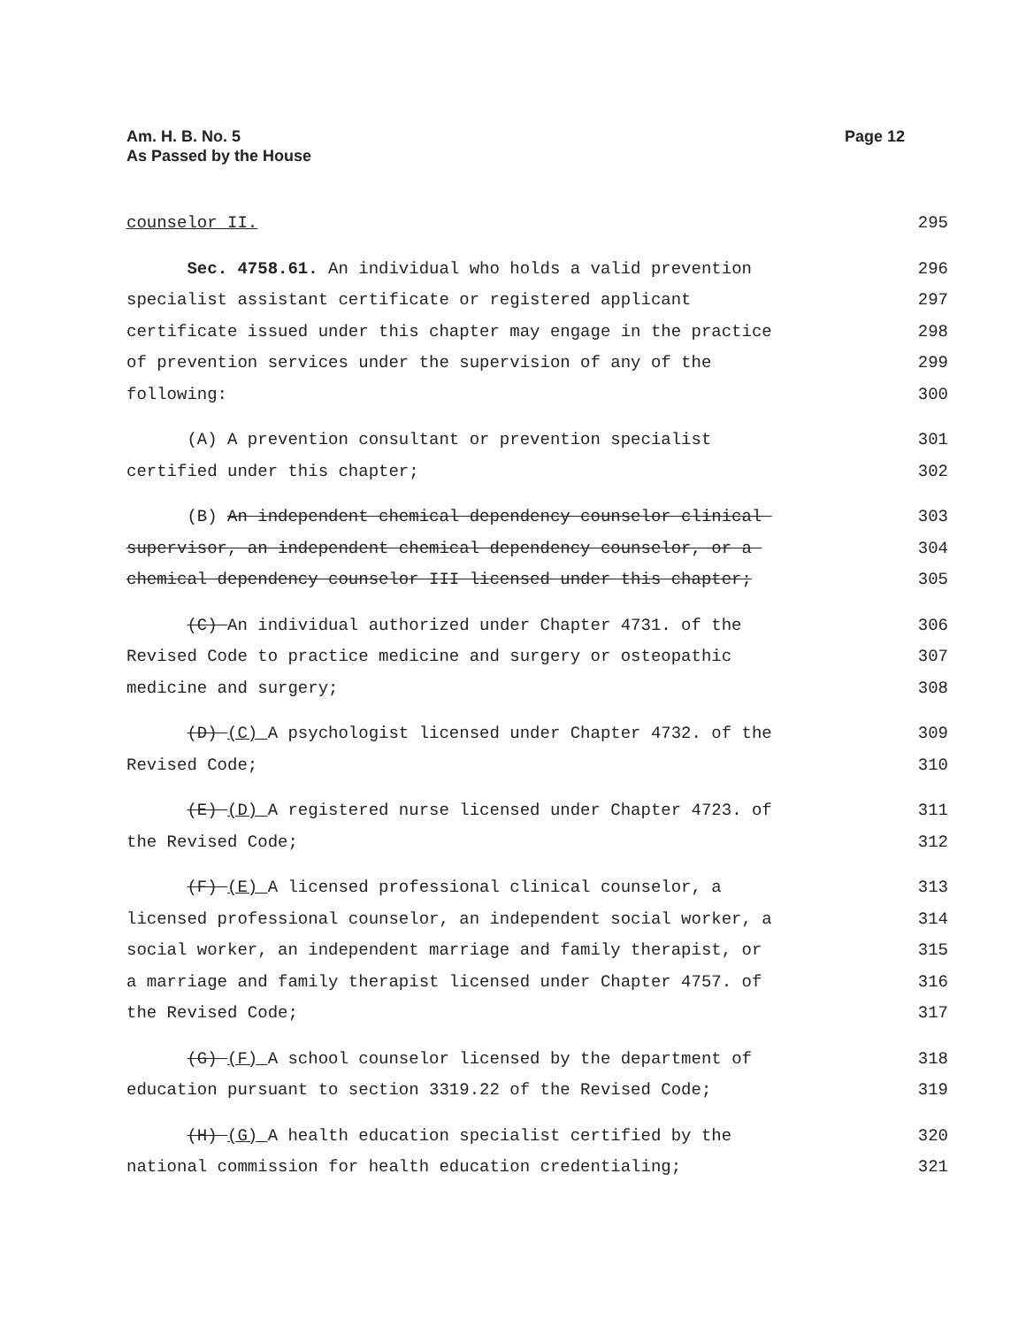Am. H. B. No. 5
As Passed by the House
Page 12
counselor II. 295
Sec. 4758.61. An individual who holds a valid prevention 296
specialist assistant certificate or registered applicant 297
certificate issued under this chapter may engage in the practice 298
of prevention services under the supervision of any of the 299
following: 300
(A) A prevention consultant or prevention specialist 301
certified under this chapter; 302
(B) An independent chemical dependency counselor clinical 303
supervisor, an independent chemical dependency counselor, or a 304
chemical dependency counselor III licensed under this chapter; 305
(C) An individual authorized under Chapter 4731. of the 306
Revised Code to practice medicine and surgery or osteopathic 307
medicine and surgery; 308
(D) (C) A psychologist licensed under Chapter 4732. of the 309
Revised Code; 310
(E) (D) A registered nurse licensed under Chapter 4723. of 311
the Revised Code; 312
(F) (E) A licensed professional clinical counselor, a 313
licensed professional counselor, an independent social worker, a 314
social worker, an independent marriage and family therapist, or 315
a marriage and family therapist licensed under Chapter 4757. of 316
the Revised Code; 317
(G) (F) A school counselor licensed by the department of 318
education pursuant to section 3319.22 of the Revised Code; 319
(H) (G) A health education specialist certified by the 320
national commission for health education credentialing; 321